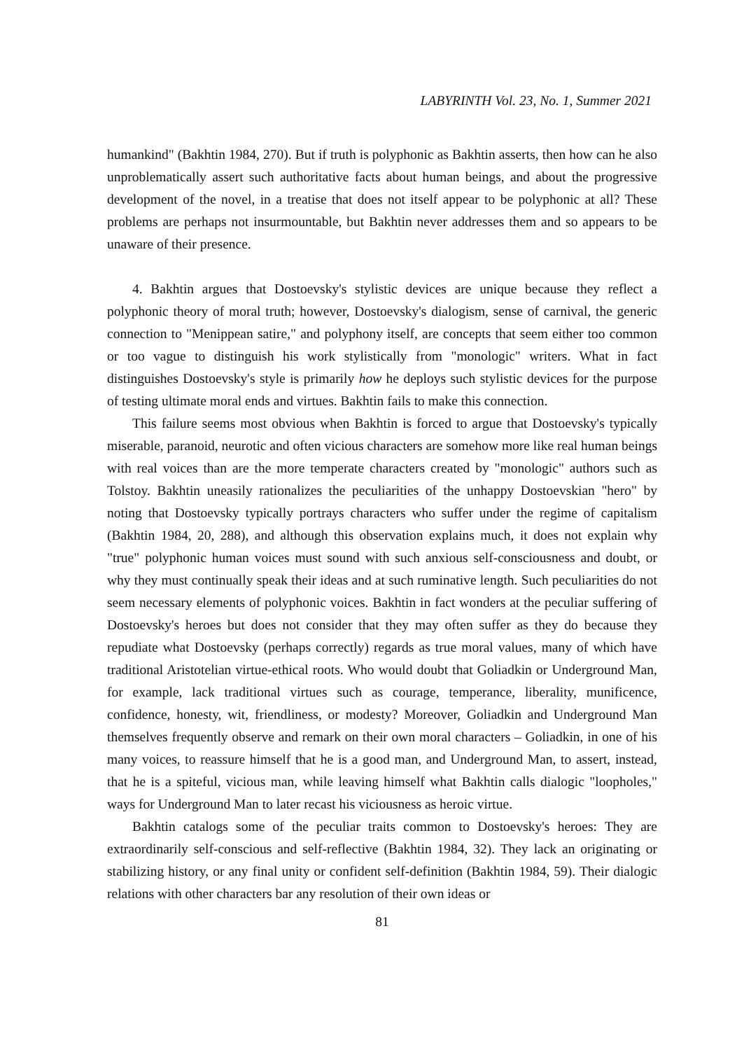LABYRINTH Vol. 23, No. 1, Summer 2021
humankind" (Bakhtin 1984, 270). But if truth is polyphonic as Bakhtin asserts, then how can he also unproblematically assert such authoritative facts about human beings, and about the progressive development of the novel, in a treatise that does not itself appear to be polyphonic at all? These problems are perhaps not insurmountable, but Bakhtin never addresses them and so appears to be unaware of their presence.
4. Bakhtin argues that Dostoevsky's stylistic devices are unique because they reflect a polyphonic theory of moral truth; however, Dostoevsky's dialogism, sense of carnival, the generic connection to "Menippean satire," and polyphony itself, are concepts that seem either too common or too vague to distinguish his work stylistically from "monologic" writers. What in fact distinguishes Dostoevsky's style is primarily how he deploys such stylistic devices for the purpose of testing ultimate moral ends and virtues. Bakhtin fails to make this connection.
This failure seems most obvious when Bakhtin is forced to argue that Dostoevsky's typically miserable, paranoid, neurotic and often vicious characters are somehow more like real human beings with real voices than are the more temperate characters created by "monologic" authors such as Tolstoy. Bakhtin uneasily rationalizes the peculiarities of the unhappy Dostoevskian "hero" by noting that Dostoevsky typically portrays characters who suffer under the regime of capitalism (Bakhtin 1984, 20, 288), and although this observation explains much, it does not explain why "true" polyphonic human voices must sound with such anxious self-consciousness and doubt, or why they must continually speak their ideas and at such ruminative length. Such peculiarities do not seem necessary elements of polyphonic voices. Bakhtin in fact wonders at the peculiar suffering of Dostoevsky's heroes but does not consider that they may often suffer as they do because they repudiate what Dostoevsky (perhaps correctly) regards as true moral values, many of which have traditional Aristotelian virtue-ethical roots. Who would doubt that Goliadkin or Underground Man, for example, lack traditional virtues such as courage, temperance, liberality, munificence, confidence, honesty, wit, friendliness, or modesty? Moreover, Goliadkin and Underground Man themselves frequently observe and remark on their own moral characters – Goliadkin, in one of his many voices, to reassure himself that he is a good man, and Underground Man, to assert, instead, that he is a spiteful, vicious man, while leaving himself what Bakhtin calls dialogic "loopholes," ways for Underground Man to later recast his viciousness as heroic virtue.
Bakhtin catalogs some of the peculiar traits common to Dostoevsky's heroes: They are extraordinarily self-conscious and self-reflective (Bakhtin 1984, 32). They lack an originating or stabilizing history, or any final unity or confident self-definition (Bakhtin 1984, 59). Their dialogic relations with other characters bar any resolution of their own ideas or
81